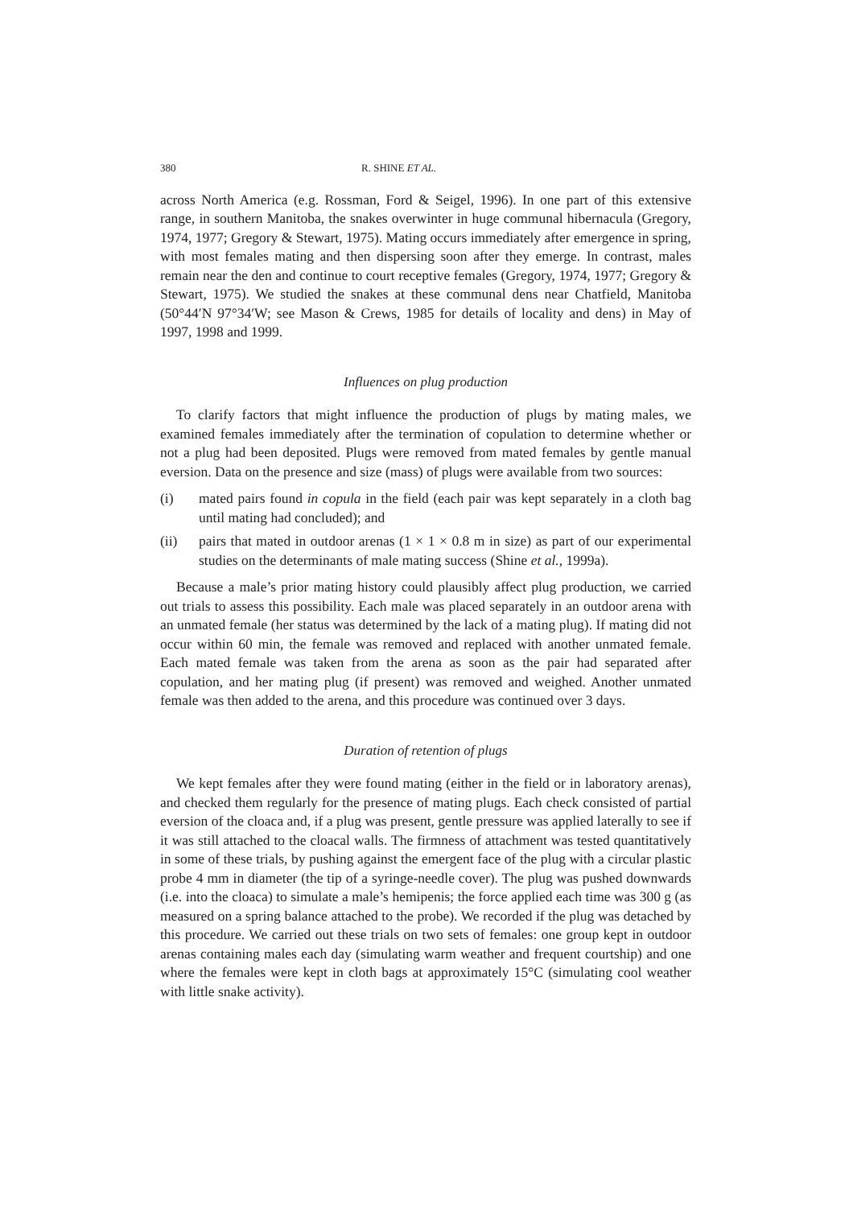380 R. SHINE ET AL.
across North America (e.g. Rossman, Ford & Seigel, 1996). In one part of this extensive range, in southern Manitoba, the snakes overwinter in huge communal hibernacula (Gregory, 1974, 1977; Gregory & Stewart, 1975). Mating occurs immediately after emergence in spring, with most females mating and then dispersing soon after they emerge. In contrast, males remain near the den and continue to court receptive females (Gregory, 1974, 1977; Gregory & Stewart, 1975). We studied the snakes at these communal dens near Chatfield, Manitoba (50°44′N 97°34′W; see Mason & Crews, 1985 for details of locality and dens) in May of 1997, 1998 and 1999.
Influences on plug production
To clarify factors that might influence the production of plugs by mating males, we examined females immediately after the termination of copulation to determine whether or not a plug had been deposited. Plugs were removed from mated females by gentle manual eversion. Data on the presence and size (mass) of plugs were available from two sources:
(i) mated pairs found in copula in the field (each pair was kept separately in a cloth bag until mating had concluded); and
(ii) pairs that mated in outdoor arenas (1 × 1 × 0.8 m in size) as part of our experimental studies on the determinants of male mating success (Shine et al., 1999a).
Because a male’s prior mating history could plausibly affect plug production, we carried out trials to assess this possibility. Each male was placed separately in an outdoor arena with an unmated female (her status was determined by the lack of a mating plug). If mating did not occur within 60 min, the female was removed and replaced with another unmated female. Each mated female was taken from the arena as soon as the pair had separated after copulation, and her mating plug (if present) was removed and weighed. Another unmated female was then added to the arena, and this procedure was continued over 3 days.
Duration of retention of plugs
We kept females after they were found mating (either in the field or in laboratory arenas), and checked them regularly for the presence of mating plugs. Each check consisted of partial eversion of the cloaca and, if a plug was present, gentle pressure was applied laterally to see if it was still attached to the cloacal walls. The firmness of attachment was tested quantitatively in some of these trials, by pushing against the emergent face of the plug with a circular plastic probe 4 mm in diameter (the tip of a syringe-needle cover). The plug was pushed downwards (i.e. into the cloaca) to simulate a male’s hemipenis; the force applied each time was 300 g (as measured on a spring balance attached to the probe). We recorded if the plug was detached by this procedure. We carried out these trials on two sets of females: one group kept in outdoor arenas containing males each day (simulating warm weather and frequent courtship) and one where the females were kept in cloth bags at approximately 15°C (simulating cool weather with little snake activity).